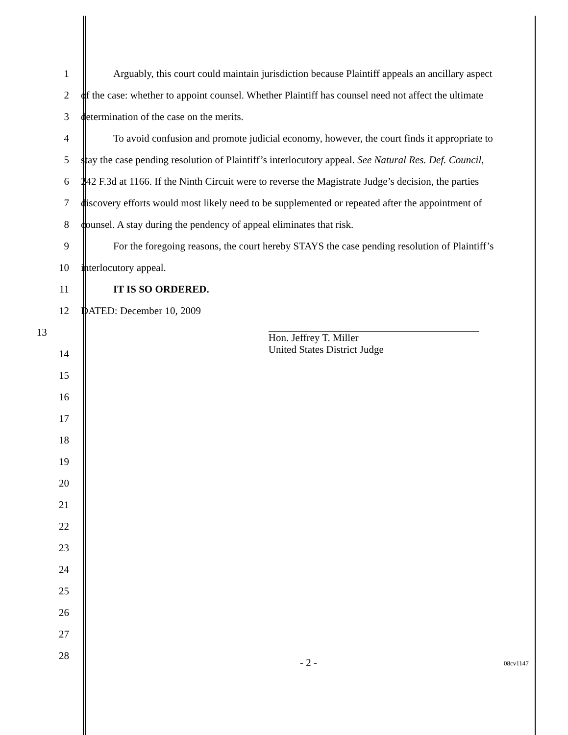1 Arguably, this court could maintain jurisdiction because Plaintiff appeals an ancillary aspect
2 of the case: whether to appoint counsel. Whether Plaintiff has counsel need not affect the ultimate
3 determination of the case on the merits.
4 To avoid confusion and promote judicial economy, however, the court finds it appropriate to
5 stay the case pending resolution of Plaintiff’s interlocutory appeal. See Natural Res. Def. Council,
6 242 F.3d at 1166. If the Ninth Circuit were to reverse the Magistrate Judge’s decision, the parties
7 discovery efforts would most likely need to be supplemented or repeated after the appointment of
8 counsel. A stay during the pendency of appeal eliminates that risk.
9 For the foregoing reasons, the court hereby STAYS the case pending resolution of Plaintiff’s
10 interlocutory appeal.
11 IT IS SO ORDERED.
12 DATED: December 10, 2009
13
Hon. Jeffrey T. Miller
United States District Judge
14
15
16
17
18
19
20
21
22
23
24
25
26
27
28
- 2 - 08cv1147